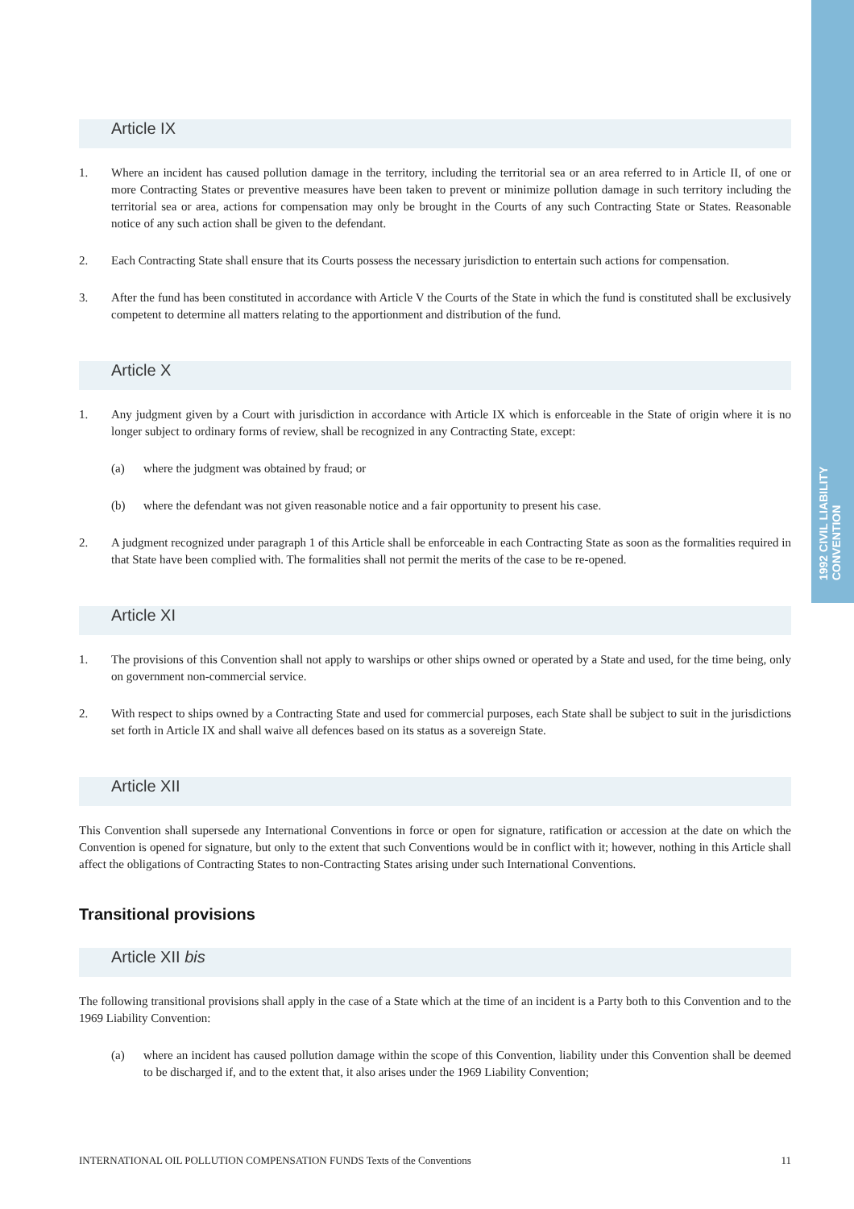1992 CIVIL LIABILITY CONVENTION
Article IX
1. Where an incident has caused pollution damage in the territory, including the territorial sea or an area referred to in Article II, of one or more Contracting States or preventive measures have been taken to prevent or minimize pollution damage in such territory including the territorial sea or area, actions for compensation may only be brought in the Courts of any such Contracting State or States. Reasonable notice of any such action shall be given to the defendant.
2. Each Contracting State shall ensure that its Courts possess the necessary jurisdiction to entertain such actions for compensation.
3. After the fund has been constituted in accordance with Article V the Courts of the State in which the fund is constituted shall be exclusively competent to determine all matters relating to the apportionment and distribution of the fund.
Article X
1. Any judgment given by a Court with jurisdiction in accordance with Article IX which is enforceable in the State of origin where it is no longer subject to ordinary forms of review, shall be recognized in any Contracting State, except:
(a) where the judgment was obtained by fraud; or
(b) where the defendant was not given reasonable notice and a fair opportunity to present his case.
2. A judgment recognized under paragraph 1 of this Article shall be enforceable in each Contracting State as soon as the formalities required in that State have been complied with. The formalities shall not permit the merits of the case to be re-opened.
Article XI
1. The provisions of this Convention shall not apply to warships or other ships owned or operated by a State and used, for the time being, only on government non-commercial service.
2. With respect to ships owned by a Contracting State and used for commercial purposes, each State shall be subject to suit in the jurisdictions set forth in Article IX and shall waive all defences based on its status as a sovereign State.
Article XII
This Convention shall supersede any International Conventions in force or open for signature, ratification or accession at the date on which the Convention is opened for signature, but only to the extent that such Conventions would be in conflict with it; however, nothing in this Article shall affect the obligations of Contracting States to non-Contracting States arising under such International Conventions.
Transitional provisions
Article XII bis
The following transitional provisions shall apply in the case of a State which at the time of an incident is a Party both to this Convention and to the 1969 Liability Convention:
(a) where an incident has caused pollution damage within the scope of this Convention, liability under this Convention shall be deemed to be discharged if, and to the extent that, it also arises under the 1969 Liability Convention;
INTERNATIONAL OIL POLLUTION COMPENSATION FUNDS Texts of the Conventions 11